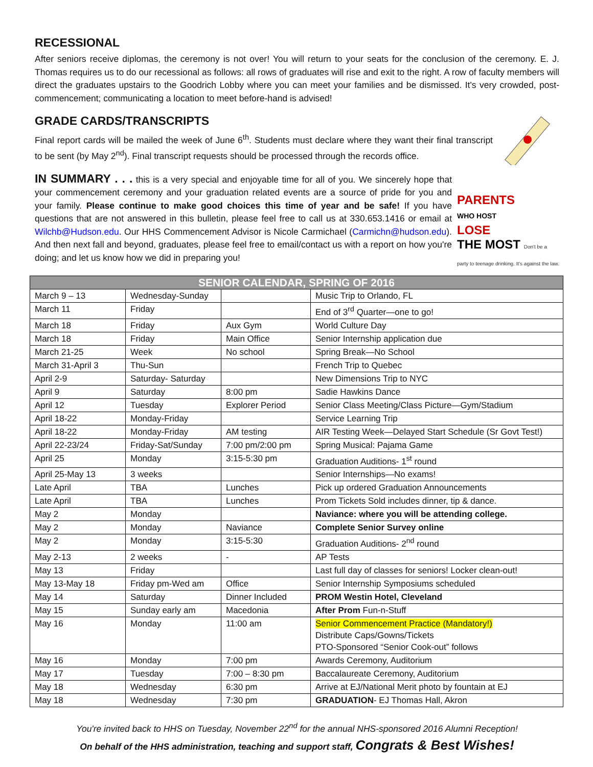RECESSIONAL
After seniors receive diplomas, the ceremony is not over! You will return to your seats for the conclusion of the ceremony. E. J. Thomas requires us to do our recessional as follows: all rows of graduates will rise and exit to the right. A row of faculty members will direct the graduates upstairs to the Goodrich Lobby where you can meet your families and be dismissed. It's very crowded, post-commencement; communicating a location to meet before-hand is advised!
GRADE CARDS/TRANSCRIPTS
Final report cards will be mailed the week of June 6<sup>th</sup>. Students must declare where they want their final transcript to be sent (by May 2<sup>nd</sup>). Final transcript requests should be processed through the records office.
PARENTS
WHO HOST
LOSE
THE MOST Don't be a party to teenage drinking. It's against the law.
IN SUMMARY . . . this is a very special and enjoyable time for all of you. We sincerely hope that your commencement ceremony and your graduation related events are a source of pride for you and your family. Please continue to make good choices this time of year and be safe! If you have questions that are not answered in this bulletin, please feel free to call us at 330.653.1416 or email at Wilchb@Hudson.edu. Our HHS Commencement Advisor is Nicole Carmichael (Carmichn@hudson.edu). And then next fall and beyond, graduates, please feel free to email/contact us with a report on how you're doing; and let us know how we did in preparing you!
| SENIOR CALENDAR, SPRING OF 2016 | | | |
| --- | --- | --- | --- |
| March 9 – 13 | Wednesday-Sunday | | Music Trip to Orlando, FL |
| March 11 | Friday | | End of 3<sup>rd</sup> Quarter—one to go! |
| March 18 | Friday | Aux Gym | World Culture Day |
| March 18 | Friday | Main Office | Senior Internship application due |
| March 21-25 | Week | No school | Spring Break—No School |
| March 31-April 3 | Thu-Sun | | French Trip to Quebec |
| April 2-9 | Saturday- Saturday | | New Dimensions Trip to NYC |
| April 9 | Saturday | 8:00 pm | Sadie Hawkins Dance |
| April 12 | Tuesday | Explorer Period | Senior Class Meeting/Class Picture—Gym/Stadium |
| April 18-22 | Monday-Friday | | Service Learning Trip |
| April 18-22 | Monday-Friday | AM testing | AIR Testing Week—Delayed Start Schedule (Sr Govt Test!) |
| April 22-23/24 | Friday-Sat/Sunday | 7:00 pm/2:00 pm | Spring Musical: Pajama Game |
| April 25 | Monday | 3:15-5:30 pm | Graduation Auditions- 1<sup>st</sup> round |
| April 25-May 13 | 3 weeks | | Senior Internships—No exams! |
| Late April | TBA | Lunches | Pick up ordered Graduation Announcements |
| Late April | TBA | Lunches | Prom Tickets Sold includes dinner, tip & dance. |
| May 2 | Monday | | Naviance: where you will be attending college. |
| May 2 | Monday | Naviance | Complete Senior Survey online |
| May 2 | Monday | 3:15-5:30 | Graduation Auditions- 2<sup>nd</sup> round |
| May 2-13 | 2 weeks | - | AP Tests |
| May 13 | Friday | | Last full day of classes for seniors! Locker clean-out! |
| May 13-May 18 | Friday pm-Wed am | Office | Senior Internship Symposiums scheduled |
| May 14 | Saturday | Dinner Included | PROM Westin Hotel, Cleveland |
| May 15 | Sunday early am | Macedonia | After Prom Fun-n-Stuff |
| May 16 | Monday | 11:00 am | Senior Commencement Practice (Mandatory!) Distribute Caps/Gowns/Tickets PTO-Sponsored “Senior Cook-out” follows |
| May 16 | Monday | 7:00 pm | Awards Ceremony, Auditorium |
| May 17 | Tuesday | 7:00 – 8:30 pm | Baccalaureate Ceremony, Auditorium |
| May 18 | Wednesday | 6:30 pm | Arrive at EJ/National Merit photo by fountain at EJ |
| May 18 | Wednesday | 7:30 pm | GRADUATION - EJ Thomas Hall, Akron |
You're invited back to HHS on Tuesday, November 22<sup>nd</sup> for the annual NHS-sponsored 2016 Alumni Reception!
On behalf of the HHS administration, teaching and support staff, Congrats & Best Wishes!